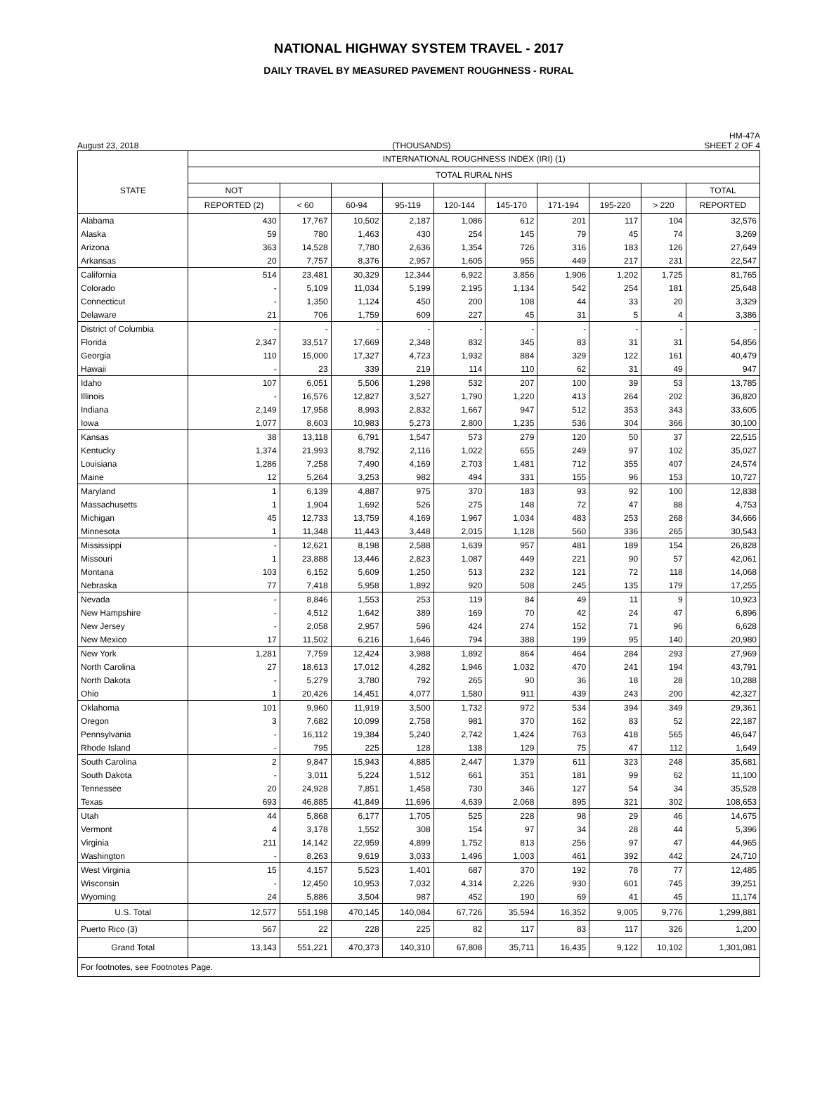NATIONAL HIGHWAY SYSTEM TRAVEL - 2017
DAILY TRAVEL BY MEASURED PAVEMENT ROUGHNESS - RURAL
August 23, 2018 (THOUSANDS) HM-47A
SHEET 2 OF 4
| | INTERNATIONAL ROUGHNESS INDEX (IRI) (1) | | | | | | | | | |
| --- | --- | --- | --- | --- | --- | --- | --- | --- | --- | --- |
| | TOTAL RURAL NHS | | | | | | | | | |
| STATE | NOT | | | | | | | | | TOTAL |
| | REPORTED (2) | < 60 | 60-94 | 95-119 | 120-144 | 145-170 | 171-194 | 195-220 | > 220 | REPORTED |
| Alabama | 430 | 17,767 | 10,502 | 2,187 | 1,086 | 612 | 201 | 117 | 104 | 32,576 |
| Alaska | 59 | 780 | 1,463 | 430 | 254 | 145 | 79 | 45 | 74 | 3,269 |
| Arizona | 363 | 14,528 | 7,780 | 2,636 | 1,354 | 726 | 316 | 183 | 126 | 27,649 |
| Arkansas | 20 | 7,757 | 8,376 | 2,957 | 1,605 | 955 | 449 | 217 | 231 | 22,547 |
| California | 514 | 23,481 | 30,329 | 12,344 | 6,922 | 3,856 | 1,906 | 1,202 | 1,725 | 81,765 |
| Colorado | - | 5,109 | 11,034 | 5,199 | 2,195 | 1,134 | 542 | 254 | 181 | 25,648 |
| Connecticut | - | 1,350 | 1,124 | 450 | 200 | 108 | 44 | 33 | 20 | 3,329 |
| Delaware | 21 | 706 | 1,759 | 609 | 227 | 45 | 31 | 5 | 4 | 3,386 |
| District of Columbia | - | - | - | - | - | - | - | - | - | - |
| Florida | 2,347 | 33,517 | 17,669 | 2,348 | 832 | 345 | 83 | 31 | 31 | 54,856 |
| Georgia | 110 | 15,000 | 17,327 | 4,723 | 1,932 | 884 | 329 | 122 | 161 | 40,479 |
| Hawaii | - | 23 | 339 | 219 | 114 | 110 | 62 | 31 | 49 | 947 |
| Idaho | 107 | 6,051 | 5,506 | 1,298 | 532 | 207 | 100 | 39 | 53 | 13,785 |
| Illinois | - | 16,576 | 12,827 | 3,527 | 1,790 | 1,220 | 413 | 264 | 202 | 36,820 |
| Indiana | 2,149 | 17,958 | 8,993 | 2,832 | 1,667 | 947 | 512 | 353 | 343 | 33,605 |
| Iowa | 1,077 | 8,603 | 10,983 | 5,273 | 2,800 | 1,235 | 536 | 304 | 366 | 30,100 |
| Kansas | 38 | 13,118 | 6,791 | 1,547 | 573 | 279 | 120 | 50 | 37 | 22,515 |
| Kentucky | 1,374 | 21,993 | 8,792 | 2,116 | 1,022 | 655 | 249 | 97 | 102 | 35,027 |
| Louisiana | 1,286 | 7,258 | 7,490 | 4,169 | 2,703 | 1,481 | 712 | 355 | 407 | 24,574 |
| Maine | 12 | 5,264 | 3,253 | 982 | 494 | 331 | 155 | 96 | 153 | 10,727 |
| Maryland | 1 | 6,139 | 4,887 | 975 | 370 | 183 | 93 | 92 | 100 | 12,838 |
| Massachusetts | 1 | 1,904 | 1,692 | 526 | 275 | 148 | 72 | 47 | 88 | 4,753 |
| Michigan | 45 | 12,733 | 13,759 | 4,169 | 1,967 | 1,034 | 483 | 253 | 268 | 34,666 |
| Minnesota | 1 | 11,348 | 11,443 | 3,448 | 2,015 | 1,128 | 560 | 336 | 265 | 30,543 |
| Mississippi | - | 12,621 | 8,198 | 2,588 | 1,639 | 957 | 481 | 189 | 154 | 26,828 |
| Missouri | 1 | 23,888 | 13,446 | 2,823 | 1,087 | 449 | 221 | 90 | 57 | 42,061 |
| Montana | 103 | 6,152 | 5,609 | 1,250 | 513 | 232 | 121 | 72 | 118 | 14,068 |
| Nebraska | 77 | 7,418 | 5,958 | 1,892 | 920 | 508 | 245 | 135 | 179 | 17,255 |
| Nevada | - | 8,846 | 1,553 | 253 | 119 | 84 | 49 | 11 | 9 | 10,923 |
| New Hampshire | - | 4,512 | 1,642 | 389 | 169 | 70 | 42 | 24 | 47 | 6,896 |
| New Jersey | - | 2,058 | 2,957 | 596 | 424 | 274 | 152 | 71 | 96 | 6,628 |
| New Mexico | 17 | 11,502 | 6,216 | 1,646 | 794 | 388 | 199 | 95 | 140 | 20,980 |
| New York | 1,281 | 7,759 | 12,424 | 3,988 | 1,892 | 864 | 464 | 284 | 293 | 27,969 |
| North Carolina | 27 | 18,613 | 17,012 | 4,282 | 1,946 | 1,032 | 470 | 241 | 194 | 43,791 |
| North Dakota | - | 5,279 | 3,780 | 792 | 265 | 90 | 36 | 18 | 28 | 10,288 |
| Ohio | 1 | 20,426 | 14,451 | 4,077 | 1,580 | 911 | 439 | 243 | 200 | 42,327 |
| Oklahoma | 101 | 9,960 | 11,919 | 3,500 | 1,732 | 972 | 534 | 394 | 349 | 29,361 |
| Oregon | 3 | 7,682 | 10,099 | 2,758 | 981 | 370 | 162 | 83 | 52 | 22,187 |
| Pennsylvania | - | 16,112 | 19,384 | 5,240 | 2,742 | 1,424 | 763 | 418 | 565 | 46,647 |
| Rhode Island | - | 795 | 225 | 128 | 138 | 129 | 75 | 47 | 112 | 1,649 |
| South Carolina | 2 | 9,847 | 15,943 | 4,885 | 2,447 | 1,379 | 611 | 323 | 248 | 35,681 |
| South Dakota | - | 3,011 | 5,224 | 1,512 | 661 | 351 | 181 | 99 | 62 | 11,100 |
| Tennessee | 20 | 24,928 | 7,851 | 1,458 | 730 | 346 | 127 | 54 | 34 | 35,528 |
| Texas | 693 | 46,885 | 41,849 | 11,696 | 4,639 | 2,068 | 895 | 321 | 302 | 108,653 |
| Utah | 44 | 5,868 | 6,177 | 1,705 | 525 | 228 | 98 | 29 | 46 | 14,675 |
| Vermont | 4 | 3,178 | 1,552 | 308 | 154 | 97 | 34 | 28 | 44 | 5,396 |
| Virginia | 211 | 14,142 | 22,959 | 4,899 | 1,752 | 813 | 256 | 97 | 47 | 44,965 |
| Washington | - | 8,263 | 9,619 | 3,033 | 1,496 | 1,003 | 461 | 392 | 442 | 24,710 |
| West Virginia | 15 | 4,157 | 5,523 | 1,401 | 687 | 370 | 192 | 78 | 77 | 12,485 |
| Wisconsin | - | 12,450 | 10,953 | 7,032 | 4,314 | 2,226 | 930 | 601 | 745 | 39,251 |
| Wyoming | 24 | 5,886 | 3,504 | 987 | 452 | 190 | 69 | 41 | 45 | 11,174 |
| U.S. Total | 12,577 | 551,198 | 470,145 | 140,084 | 67,726 | 35,594 | 16,352 | 9,005 | 9,776 | 1,299,881 |
| Puerto Rico (3) | 567 | 22 | 228 | 225 | 82 | 117 | 83 | 117 | 326 | 1,200 |
| Grand Total | 13,143 | 551,221 | 470,373 | 140,310 | 67,808 | 35,711 | 16,435 | 9,122 | 10,102 | 1,301,081 |
| For footnotes, see Footnotes Page. | | | | | | | | | | |